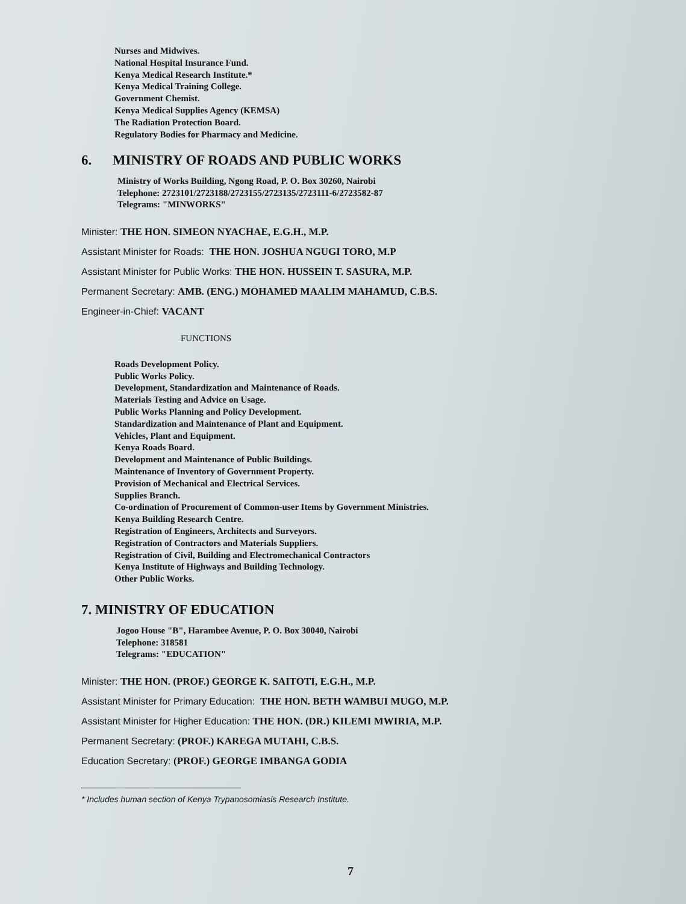Nurses and Midwives.
National Hospital Insurance Fund.
Kenya Medical Research Institute.*
Kenya Medical Training College.
Government Chemist.
Kenya Medical Supplies Agency (KEMSA)
The Radiation Protection Board.
Regulatory Bodies for Pharmacy and Medicine.
6. MINISTRY OF ROADS AND PUBLIC WORKS
Ministry of Works Building, Ngong Road, P. O. Box 30260, Nairobi
Telephone: 2723101/2723188/2723155/2723135/2723111-6/2723582-87
Telegrams: "MINWORKS"
Minister: THE HON. SIMEON NYACHAE, E.G.H., M.P.
Assistant Minister for Roads: THE HON. JOSHUA NGUGI TORO, M.P
Assistant Minister for Public Works: THE HON. HUSSEIN T. SASURA, M.P.
Permanent Secretary: AMB. (ENG.) MOHAMED MAALIM MAHAMUD, C.B.S.
Engineer-in-Chief: VACANT
FUNCTIONS
Roads Development Policy.
Public Works Policy.
Development, Standardization and Maintenance of Roads.
Materials Testing and Advice on Usage.
Public Works Planning and Policy Development.
Standardization and Maintenance of Plant and Equipment.
Vehicles, Plant and Equipment.
Kenya Roads Board.
Development and Maintenance of Public Buildings.
Maintenance of Inventory of Government Property.
Provision of Mechanical and Electrical Services.
Supplies Branch.
Co-ordination of Procurement of Common-user Items by Government Ministries.
Kenya Building Research Centre.
Registration of Engineers, Architects and Surveyors.
Registration of Contractors and Materials Suppliers.
Registration of Civil, Building and Electromechanical Contractors
Kenya Institute of Highways and Building Technology.
Other Public Works.
7. MINISTRY OF EDUCATION
Jogoo House "B", Harambee Avenue, P. O. Box 30040, Nairobi
Telephone: 318581
Telegrams: "EDUCATION"
Minister: THE HON. (PROF.) GEORGE K. SAITOTI, E.G.H., M.P.
Assistant Minister for Primary Education: THE HON. BETH WAMBUI MUGO, M.P.
Assistant Minister for Higher Education: THE HON. (DR.) KILEMI MWIRIA, M.P.
Permanent Secretary: (PROF.) KAREGA MUTAHI, C.B.S.
Education Secretary: (PROF.) GEORGE IMBANGA GODIA
* Includes human section of Kenya Trypanosomiasis Research Institute.
7